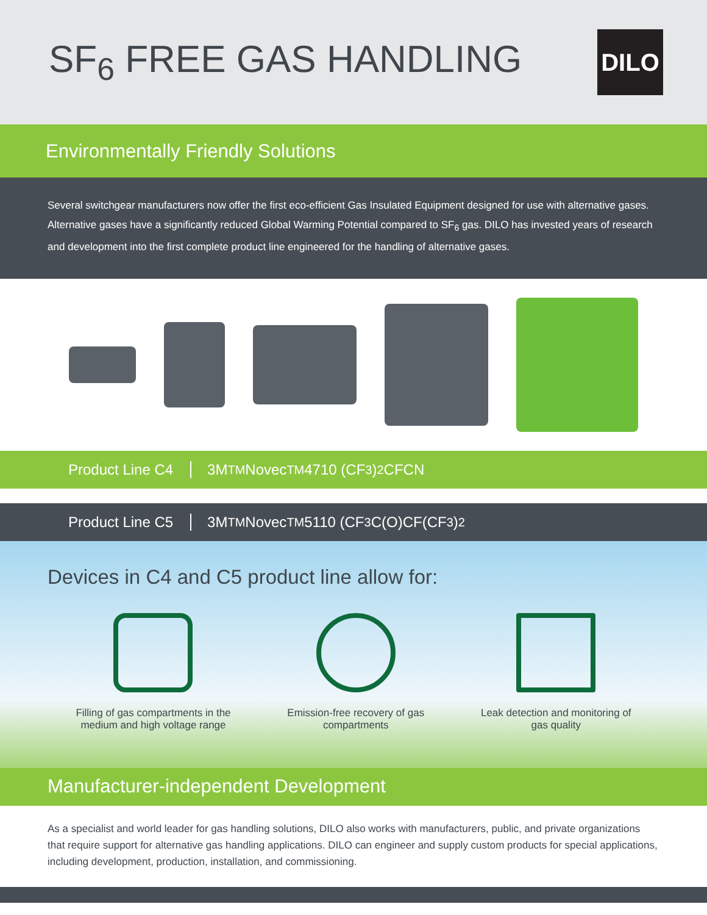SF<sub>6</sub> FREE GAS HANDLING
DILO
Environmentally Friendly Solutions
Several switchgear manufacturers now offer the first eco-efficient Gas Insulated Equipment designed for use with alternative gases. Alternative gases have a significantly reduced Global Warming Potential compared to SF<sub>6</sub> gas. DILO has invested years of research and development into the first complete product line engineered for the handling of alternative gases.
Product Line C4 3M<sup>TM</sup> Novec<sup>TM</sup> 4710 (CF<sub>3</sub>)<sub>2</sub>CFCN
Product Line C5 3M<sup>TM</sup> Novec<sup>TM</sup> 5110 (CF<sub>3</sub>C(O)CF(CF<sub>3</sub>)<sub>2</sub>
Devices in C4 and C5 product line allow for:
Filling of gas compartments in the
medium and high voltage range
Emission-free recovery of gas
compartments
Leak detection and monitoring of
gas quality
Manufacturer-independent Development
As a specialist and world leader for gas handling solutions, DILO also works with manufacturers, public, and private organizations that require support for alternative gas handling applications. DILO can engineer and supply custom products for special applications, including development, production, installation, and commissioning.